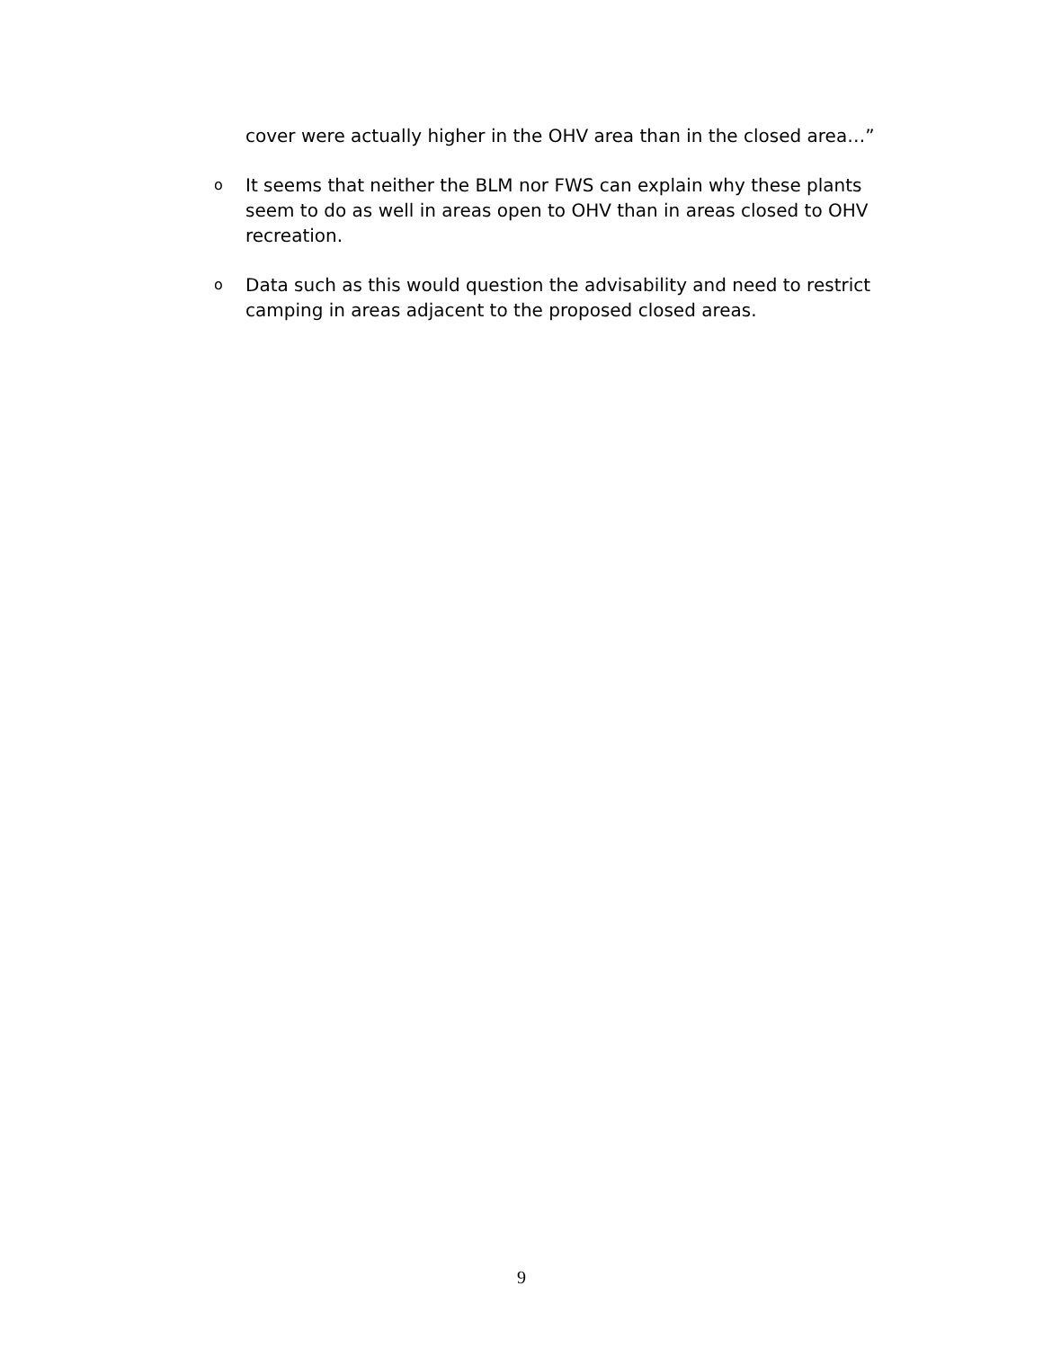cover were actually higher in the OHV area than in the closed area…”
o It seems that neither the BLM nor FWS can explain why these plants seem to do as well in areas open to OHV than in areas closed to OHV recreation.
o Data such as this would question the advisability and need to restrict camping in areas adjacent to the proposed closed areas.
9